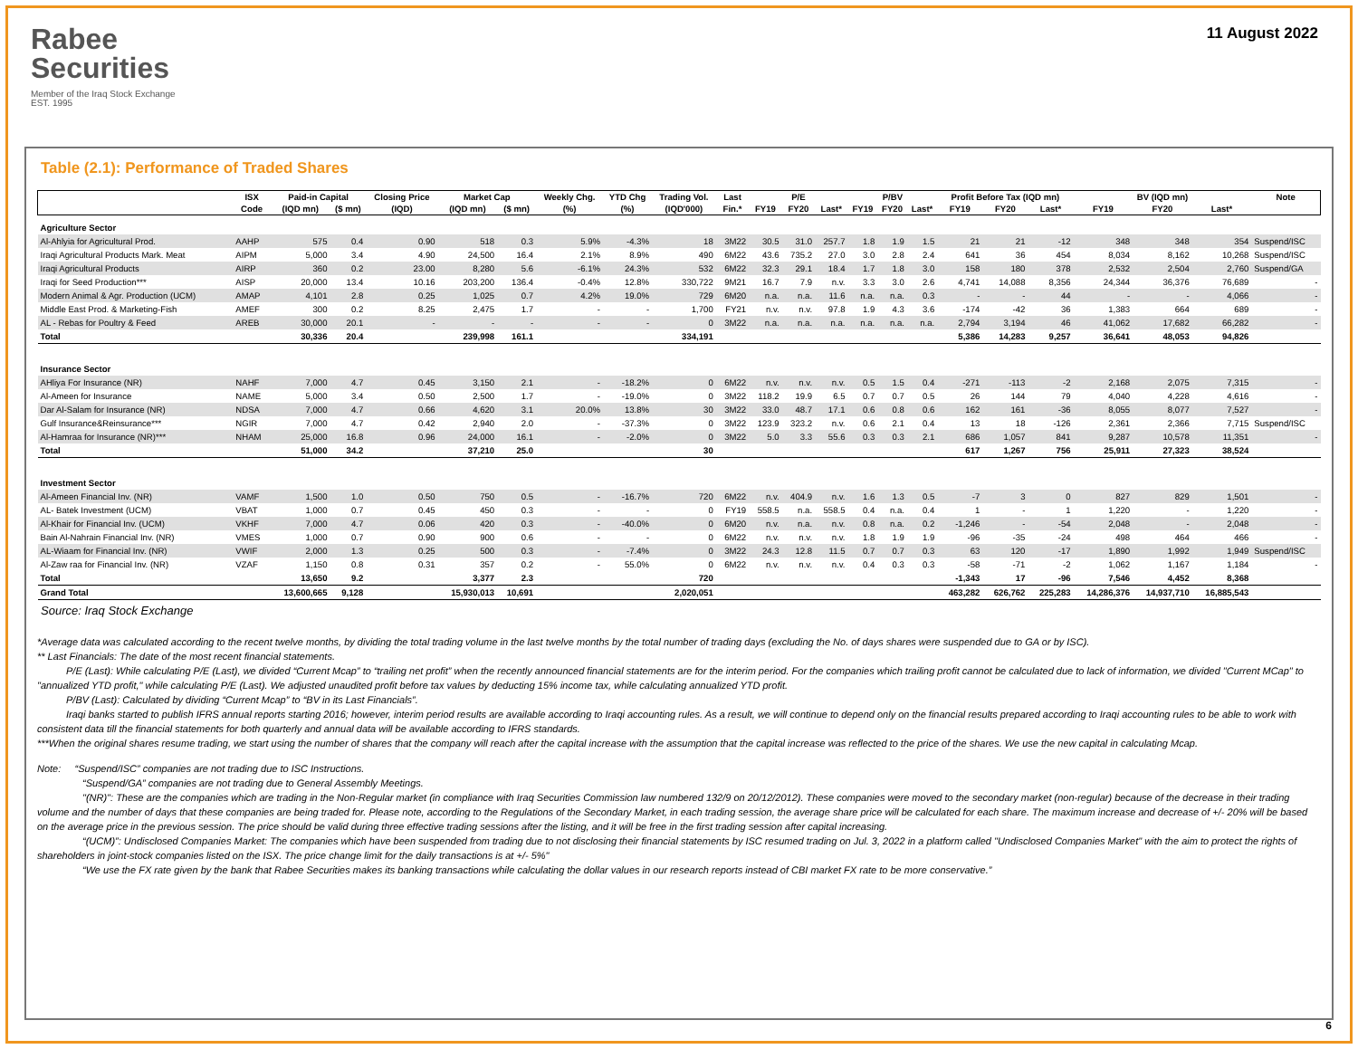Rabee
Securities
Member of the Iraq Stock Exchange
EST. 1995
11 August 2022
Table (2.1): Performance of Traded Shares
| | ISX | Paid-in Capital | | Closing Price | Market Cap | | Weekly Chg. | YTD Chg | Trading Vol. | Last | P/E | | | P/BV | | | Profit Before Tax (IQD mn) | | | BV (IQD mn) | | | Note |
| --- | --- | --- | --- | --- | --- | --- | --- | --- | --- | --- | --- | --- | --- | --- | --- | --- | --- | --- | --- | --- | --- | --- | --- |
| | Code | (IQD mn) | ($ mn) | (IQD) | (IQD mn) | ($ mn) | (%) | (%) | (IQD'000) | Fin.* | FY19 | FY20 | Last* | FY19 | FY20 | Last* | FY19 | FY20 | Last* | FY19 | FY20 | Last* | |
| Agriculture Sector | | | | | | | | | | | | | | | | | | | | | | | |
| Al-Ahlyia for Agricultural Prod. | AAHP | 575 | 0.4 | 0.90 | 518 | 0.3 | 5.9% | -4.3% | 18 | 3M22 | 30.5 | 31.0 | 257.7 | 1.8 | 1.9 | 1.5 | 21 | 21 | -12 | 348 | 348 | 354 | Suspend/ISC |
| Iraqi Agricultural Products Mark. Meat | AIPM | 5,000 | 3.4 | 4.90 | 24,500 | 16.4 | 2.1% | 8.9% | 490 | 6M22 | 43.6 | 735.2 | 27.0 | 3.0 | 2.8 | 2.4 | 641 | 36 | 454 | 8,034 | 8,162 | 10,268 | Suspend/ISC |
| Iraqi Agricultural Products | AIRP | 360 | 0.2 | 23.00 | 8,280 | 5.6 | -6.1% | 24.3% | 532 | 6M22 | 32.3 | 29.1 | 18.4 | 1.7 | 1.8 | 3.0 | 158 | 180 | 378 | 2,532 | 2,504 | 2,760 | Suspend/GA |
| Iraqi for Seed Production*** | AISP | 20,000 | 13.4 | 10.16 | 203,200 | 136.4 | -0.4% | 12.8% | 330,722 | 9M21 | 16.7 | 7.9 | n.v. | 3.3 | 3.0 | 2.6 | 4,741 | 14,088 | 8,356 | 24,344 | 36,376 | 76,689 | - |
| Modern Animal & Agr. Production (UCM) | AMAP | 4,101 | 2.8 | 0.25 | 1,025 | 0.7 | 4.2% | 19.0% | 729 | 6M20 | n.a. | n.a. | 11.6 | n.a. | n.a. | 0.3 | - | - | 44 | - | - | 4,066 | - |
| Middle East Prod. & Marketing-Fish | AMEF | 300 | 0.2 | 8.25 | 2,475 | 1.7 | - | - | 1,700 | FY21 | n.v. | n.v. | 97.8 | 1.9 | 4.3 | 3.6 | -174 | -42 | 36 | 1,383 | 664 | 689 | - |
| AL - Rebas for Poultry & Feed | AREB | 30,000 | 20.1 | - | - | - | - | - | 0 | 3M22 | n.a. | n.a. | n.a. | n.a. | n.a. | n.a. | 2,794 | 3,194 | 46 | 41,062 | 17,682 | 66,282 | - |
| Total | | 30,336 | 20.4 | | 239,998 | 161.1 | | | 334,191 | | | | | | | | 5,386 | 14,283 | 9,257 | 36,641 | 48,053 | 94,826 | |
| Insurance Sector | | | | | | | | | | | | | | | | | | | | | | | |
| AHliya For Insurance (NR) | NAHF | 7,000 | 4.7 | 0.45 | 3,150 | 2.1 | - | -18.2% | 0 | 6M22 | n.v. | n.v. | n.v. | 0.5 | 1.5 | 0.4 | -271 | -113 | -2 | 2,168 | 2,075 | 7,315 | - |
| Al-Ameen for Insurance | NAME | 5,000 | 3.4 | 0.50 | 2,500 | 1.7 | - | -19.0% | 0 | 3M22 | 118.2 | 19.9 | 6.5 | 0.7 | 0.7 | 0.5 | 26 | 144 | 79 | 4,040 | 4,228 | 4,616 | - |
| Dar Al-Salam for Insurance (NR) | NDSA | 7,000 | 4.7 | 0.66 | 4,620 | 3.1 | 20.0% | 13.8% | 30 | 3M22 | 33.0 | 48.7 | 17.1 | 0.6 | 0.8 | 0.6 | 162 | 161 | -36 | 8,055 | 8,077 | 7,527 | - |
| Gulf Insurance&Reinsurance*** | NGIR | 7,000 | 4.7 | 0.42 | 2,940 | 2.0 | - | -37.3% | 0 | 3M22 | 123.9 | 323.2 | n.v. | 0.6 | 2.1 | 0.4 | 13 | 18 | -126 | 2,361 | 2,366 | 7,715 | Suspend/ISC |
| Al-Hamraa for Insurance (NR)*** | NHAM | 25,000 | 16.8 | 0.96 | 24,000 | 16.1 | - | -2.0% | 0 | 3M22 | 5.0 | 3.3 | 55.6 | 0.3 | 0.3 | 2.1 | 686 | 1,057 | 841 | 9,287 | 10,578 | 11,351 | - |
| Total | | 51,000 | 34.2 | | 37,210 | 25.0 | | | 30 | | | | | | | | 617 | 1,267 | 756 | 25,911 | 27,323 | 38,524 | |
| Investment Sector | | | | | | | | | | | | | | | | | | | | | | | |
| Al-Ameen Financial Inv. (NR) | VAMF | 1,500 | 1.0 | 0.50 | 750 | 0.5 | - | -16.7% | 720 | 6M22 | n.v. | 404.9 | n.v. | 1.6 | 1.3 | 0.5 | -7 | 3 | 0 | 827 | 829 | 1,501 | - |
| AL- Batek Investment (UCM) | VBAT | 1,000 | 0.7 | 0.45 | 450 | 0.3 | - | - | 0 | FY19 | 558.5 | n.a. | 558.5 | 0.4 | n.a. | 0.4 | 1 | - | 1 | 1,220 | - | 1,220 | - |
| Al-Khair for Financial Inv. (UCM) | VKHF | 7,000 | 4.7 | 0.06 | 420 | 0.3 | - | -40.0% | 0 | 6M20 | n.v. | n.a. | n.v. | 0.8 | n.a. | 0.2 | -1,246 | - | -54 | 2,048 | - | 2,048 | - |
| Bain Al-Nahrain Financial Inv. (NR) | VMES | 1,000 | 0.7 | 0.90 | 900 | 0.6 | - | - | 0 | 6M22 | n.v. | n.v. | n.v. | 1.8 | 1.9 | 1.9 | -96 | -35 | -24 | 498 | 464 | 466 | - |
| AL-Wiaam for Financial Inv. (NR) | VWIF | 2,000 | 1.3 | 0.25 | 500 | 0.3 | - | -7.4% | 0 | 3M22 | 24.3 | 12.8 | 11.5 | 0.7 | 0.7 | 0.3 | 63 | 120 | -17 | 1,890 | 1,992 | 1,949 | Suspend/ISC |
| Al-Zaw raa for Financial Inv. (NR) | VZAF | 1,150 | 0.8 | 0.31 | 357 | 0.2 | - | 55.0% | 0 | 6M22 | n.v. | n.v. | n.v. | 0.4 | 0.3 | 0.3 | -58 | -71 | -2 | 1,062 | 1,167 | 1,184 | - |
| Total | | 13,650 | 9.2 | | 3,377 | 2.3 | | | 720 | | | | | | | | -1,343 | 17 | -96 | 7,546 | 4,452 | 8,368 | |
| Grand Total | | 13,600,665 | 9,128 | | 15,930,013 | 10,691 | | | 2,020,051 | | | | | | | | 463,282 | 626,762 | 225,283 | 14,286,376 | 14,937,710 | 16,885,543 | |
Source: Iraq Stock Exchange
*Average data was calculated according to the recent twelve months, by dividing the total trading volume in the last twelve months by the total number of trading days (excluding the No. of days shares were suspended due to GA or by ISC).
** Last Financials: The date of the most recent financial statements.
P/E (Last): While calculating P/E (Last), we divided “Current Mcap” to “trailing net profit” when the recently announced financial statements are for the interim period. For the companies which trailing profit cannot be calculated due to lack of information, we divided "Current MCap" to "annualized YTD profit," while calculating P/E (Last). We adjusted unaudited profit before tax values by deducting 15% income tax, while calculating annualized YTD profit.
P/BV (Last): Calculated by dividing “Current Mcap” to “BV in its Last Financials”.
Iraqi banks started to publish IFRS annual reports starting 2016; however, interim period results are available according to Iraqi accounting rules. As a result, we will continue to depend only on the financial results prepared according to Iraqi accounting rules to be able to work with consistent data till the financial statements for both quarterly and annual data will be available according to IFRS standards.
***When the original shares resume trading, we start using the number of shares that the company will reach after the capital increase with the assumption that the capital increase was reflected to the price of the shares. We use the new capital in calculating Mcap.
Note: “Suspend/ISC” companies are not trading due to ISC Instructions.
“Suspend/GA” companies are not trading due to General Assembly Meetings.
"(NR)": These are the companies which are trading in the Non-Regular market (in compliance with Iraq Securities Commission law numbered 132/9 on 20/12/2012). These companies were moved to the secondary market (non-regular) because of the decrease in their trading volume and the number of days that these companies are being traded for. Please note, according to the Regulations of the Secondary Market, in each trading session, the average share price will be calculated for each share. The maximum increase and decrease of +/- 20% will be based on the average price in the previous session. The price should be valid during three effective trading sessions after the listing, and it will be free in the first trading session after capital increasing.
“(UCM)”: Undisclosed Companies Market: The companies which have been suspended from trading due to not disclosing their financial statements by ISC resumed trading on Jul. 3, 2022 in a platform called "Undisclosed Companies Market" with the aim to protect the rights of shareholders in joint-stock companies listed on the ISX. The price change limit for the daily transactions is at +/- 5%"
“We use the FX rate given by the bank that Rabee Securities makes its banking transactions while calculating the dollar values in our research reports instead of CBI market FX rate to be more conservative.”
6